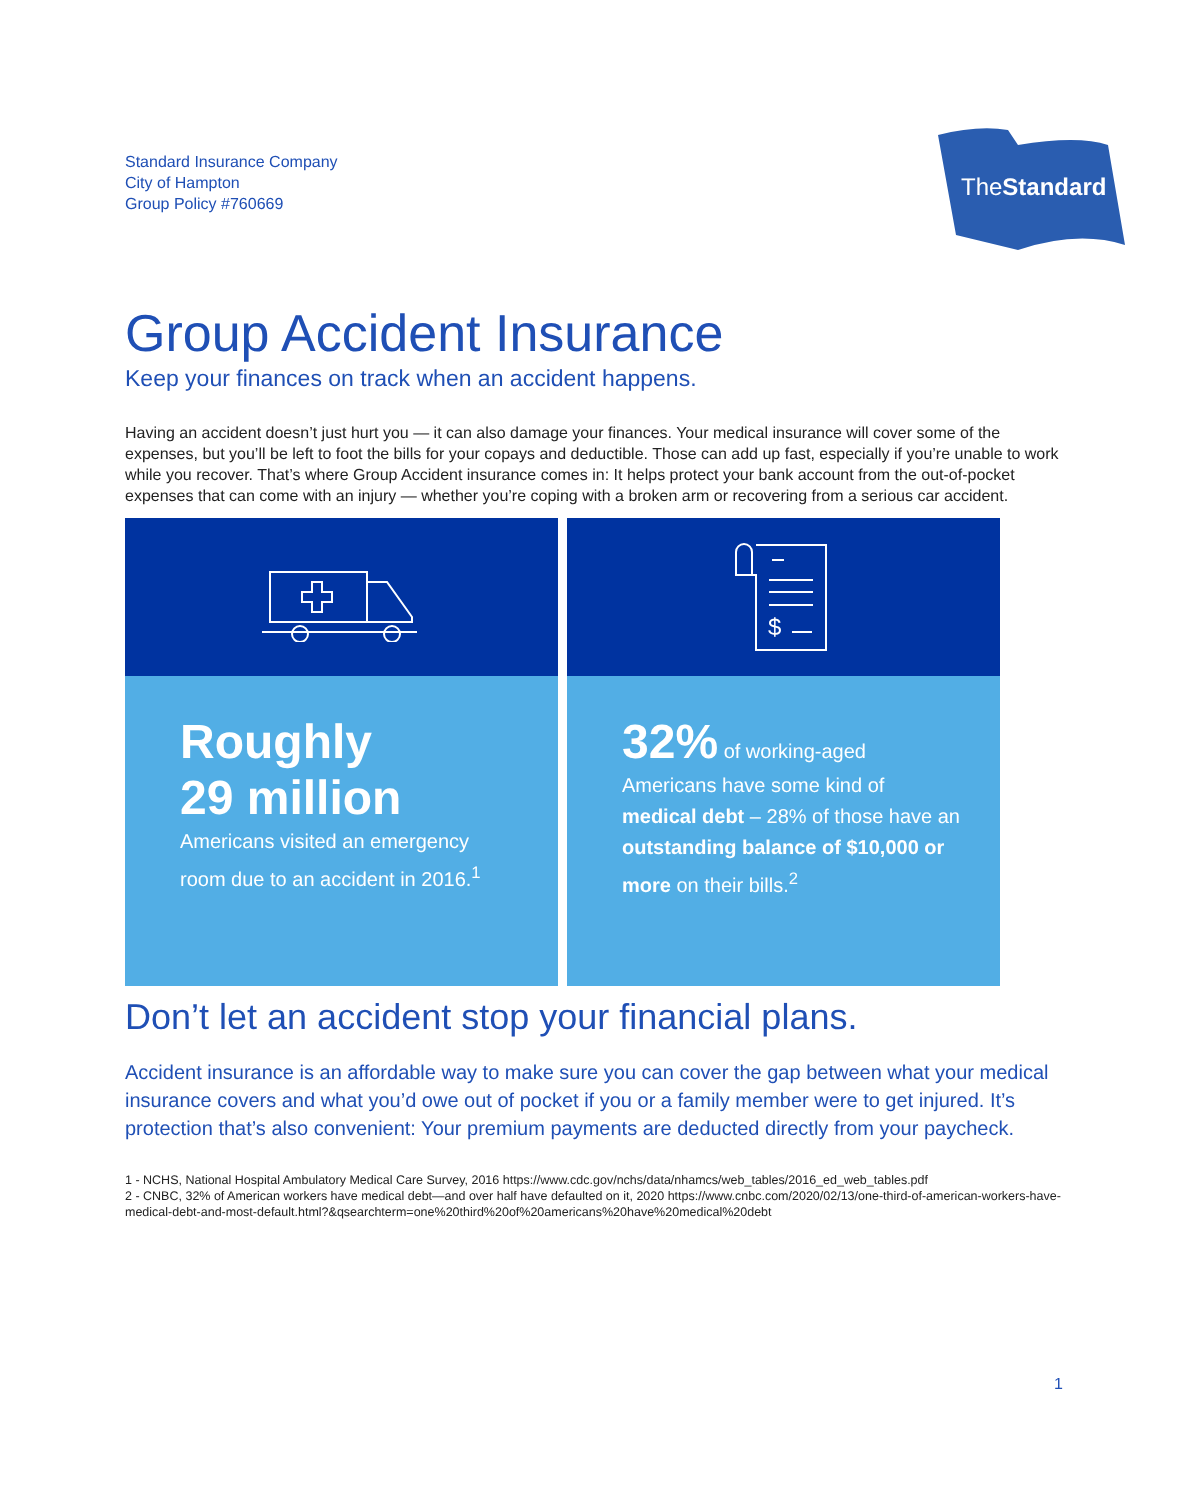Standard Insurance Company
City of Hampton
Group Policy #760669
TheStandard
Group Accident Insurance
Keep your finances on track when an accident happens.
Having an accident doesn’t just hurt you — it can also damage your finances. Your medical insurance will cover some of the expenses, but you’ll be left to foot the bills for your copays and deductible. Those can add up fast, especially if you’re unable to work while you recover. That’s where Group Accident insurance comes in: It helps protect your bank account from the out-of-pocket expenses that can come with an injury — whether you’re coping with a broken arm or recovering from a serious car accident.
Roughly
29 million
Americans visited an emergency room due to an accident in 2016.<sup>1</sup>
$
32% of working-aged Americans have some kind of medical debt – 28% of those have an outstanding balance of $10,000 or more on their bills.<sup>2</sup>
Don’t let an accident stop your financial plans.
Accident insurance is an affordable way to make sure you can cover the gap between what your medical insurance covers and what you’d owe out of pocket if you or a family member were to get injured. It’s protection that’s also convenient: Your premium payments are deducted directly from your paycheck.
1 - NCHS, National Hospital Ambulatory Medical Care Survey, 2016 https://www.cdc.gov/nchs/data/nhamcs/web_tables/2016_ed_web_tables.pdf
2 - CNBC, 32% of American workers have medical debt—and over half have defaulted on it, 2020 https://www.cnbc.com/2020/02/13/one-third-of-american-workers-have-medical-debt-and-most-default.html?&qsearchterm=one%20third%20of%20americans%20have%20medical%20debt
1